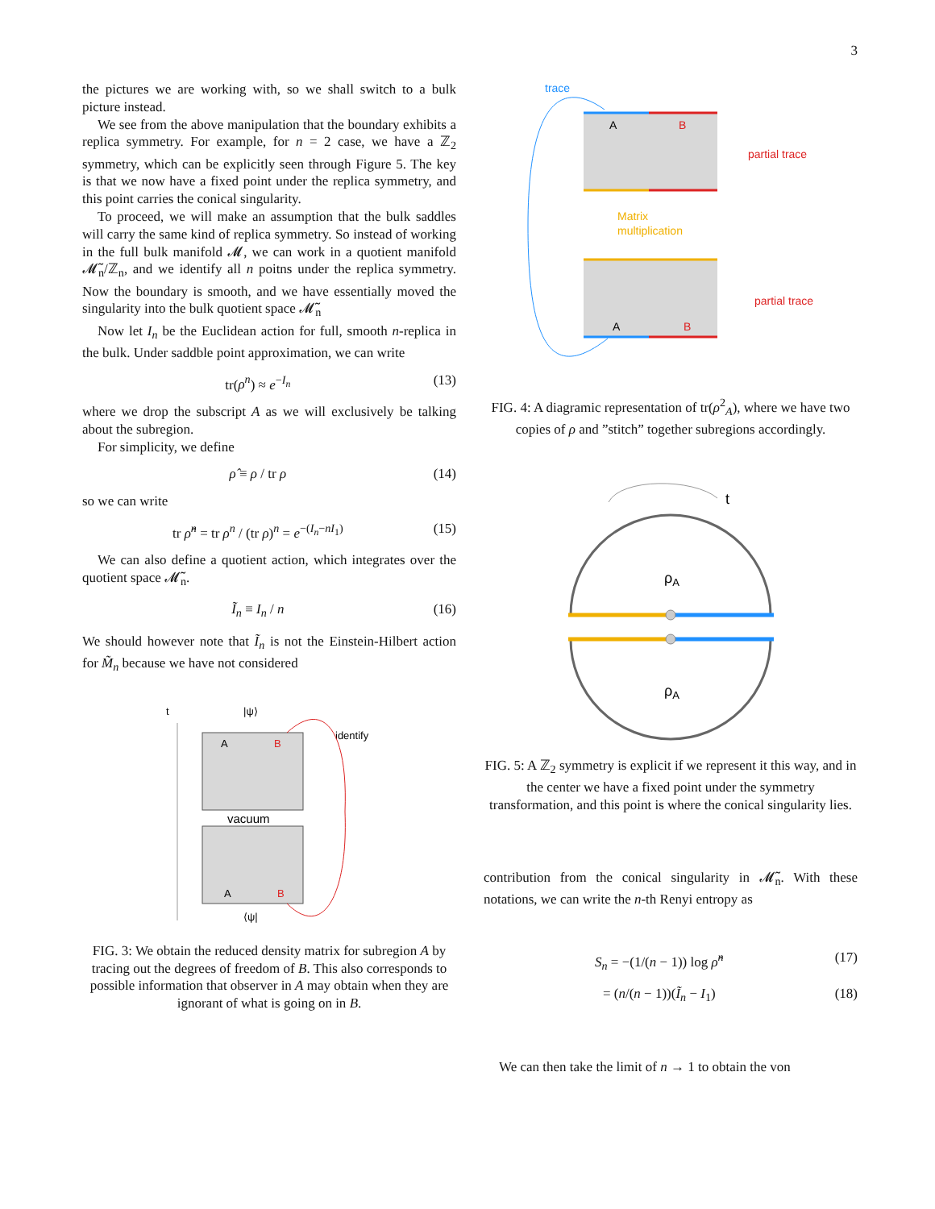3
the pictures we are working with, so we shall switch to a bulk picture instead.
We see from the above manipulation that the boundary exhibits a replica symmetry. For example, for n = 2 case, we have a ℤ<sub>2</sub> symmetry, which can be explicitly seen through Figure 5. The key is that we now have a fixed point under the replica symmetry, and this point carries the conical singularity.
To proceed, we will make an assumption that the bulk saddles will carry the same kind of replica symmetry. So instead of working in the full bulk manifold 𝓜, we can work in a quotient manifold 𝓜̃<sub>n</sub>/ℤ<sub>n</sub>, and we identify all n poitns under the replica symmetry. Now the boundary is smooth, and we have essentially moved the singularity into the bulk quotient space 𝓜̃<sub>n</sub>
Now let I<sub>n</sub> be the Euclidean action for full, smooth n-replica in the bulk. Under saddble point approximation, we can write
tr(ρ<sup>n</sup>) ≈ e<sup>−I<sub>n</sub></sup> (13)
where we drop the subscript A as we will exclusively be talking about the subregion.
For simplicity, we define
ρ̂ ≡ ρ / tr ρ (14)
so we can write
tr ρ̂<sup>n</sup> = tr ρ<sup>n</sup> / (tr ρ)<sup>n</sup> = e<sup>−(I<sub>n</sub>−nI<sub>1</sub>)</sup> (15)
We can also define a quotient action, which integrates over the quotient space 𝓜̃<sub>n</sub>.
Ĩ<sub>n</sub> ≡ I<sub>n</sub> / n (16)
We should however note that Ĩ<sub>n</sub> is not the Einstein-Hilbert action for M̃<sub>n</sub> because we have not considered
t
|ψ⟩
A
B
vacuum
A
B
⟨ψ|
identify
FIG. 3: We obtain the reduced density matrix for subregion A by tracing out the degrees of freedom of B. This also corresponds to possible information that observer in A may obtain when they are ignorant of what is going on in B.
trace
A
B
partial trace
Matrix
multiplication
A
B
partial trace
FIG. 4: A diagramic representation of tr(ρ<sup>2</sup><sub>A</sub>), where we have two copies of ρ and ”stitch” together subregions accordingly.
t
ρA
ρA
FIG. 5: A ℤ<sub>2</sub> symmetry is explicit if we represent it this way, and in the center we have a fixed point under the symmetry transformation, and this point is where the conical singularity lies.
contribution from the conical singularity in 𝓜̃<sub>n</sub>. With these notations, we can write the n-th Renyi entropy as
S<sub>n</sub> = −(1/(n − 1)) log ρ̂<sup>n</sup> (17)
= (n/(n − 1))(Ĩ<sub>n</sub> − I<sub>1</sub>) (18)
We can then take the limit of n → 1 to obtain the von